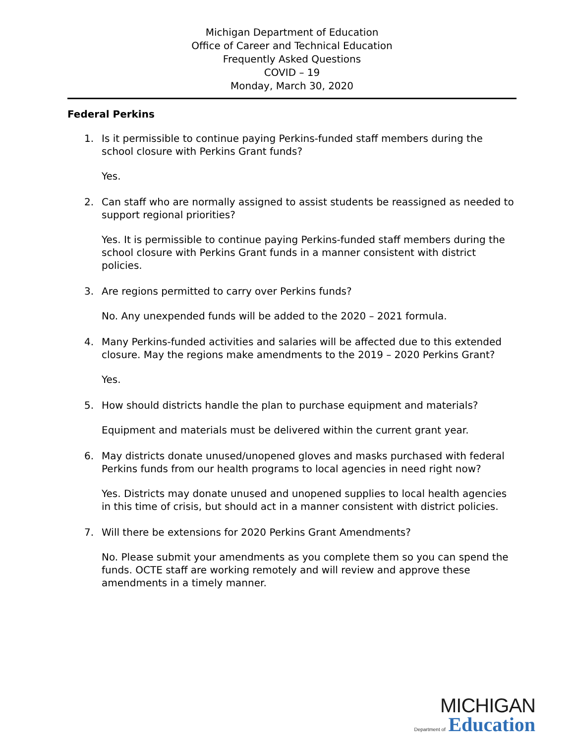Michigan Department of Education
Office of Career and Technical Education
Frequently Asked Questions
COVID – 19
Monday, March 30, 2020
Federal Perkins
1. Is it permissible to continue paying Perkins-funded staff members during the school closure with Perkins Grant funds?
Yes.
2. Can staff who are normally assigned to assist students be reassigned as needed to support regional priorities?
Yes. It is permissible to continue paying Perkins-funded staff members during the school closure with Perkins Grant funds in a manner consistent with district policies.
3. Are regions permitted to carry over Perkins funds?
No. Any unexpended funds will be added to the 2020 – 2021 formula.
4. Many Perkins-funded activities and salaries will be affected due to this extended closure. May the regions make amendments to the 2019 – 2020 Perkins Grant?
Yes.
5. How should districts handle the plan to purchase equipment and materials?
Equipment and materials must be delivered within the current grant year.
6. May districts donate unused/unopened gloves and masks purchased with federal Perkins funds from our health programs to local agencies in need right now?
Yes. Districts may donate unused and unopened supplies to local health agencies in this time of crisis, but should act in a manner consistent with district policies.
7. Will there be extensions for 2020 Perkins Grant Amendments?
No. Please submit your amendments as you complete them so you can spend the funds. OCTE staff are working remotely and will review and approve these amendments in a timely manner.
MICHIGAN
Department of Education